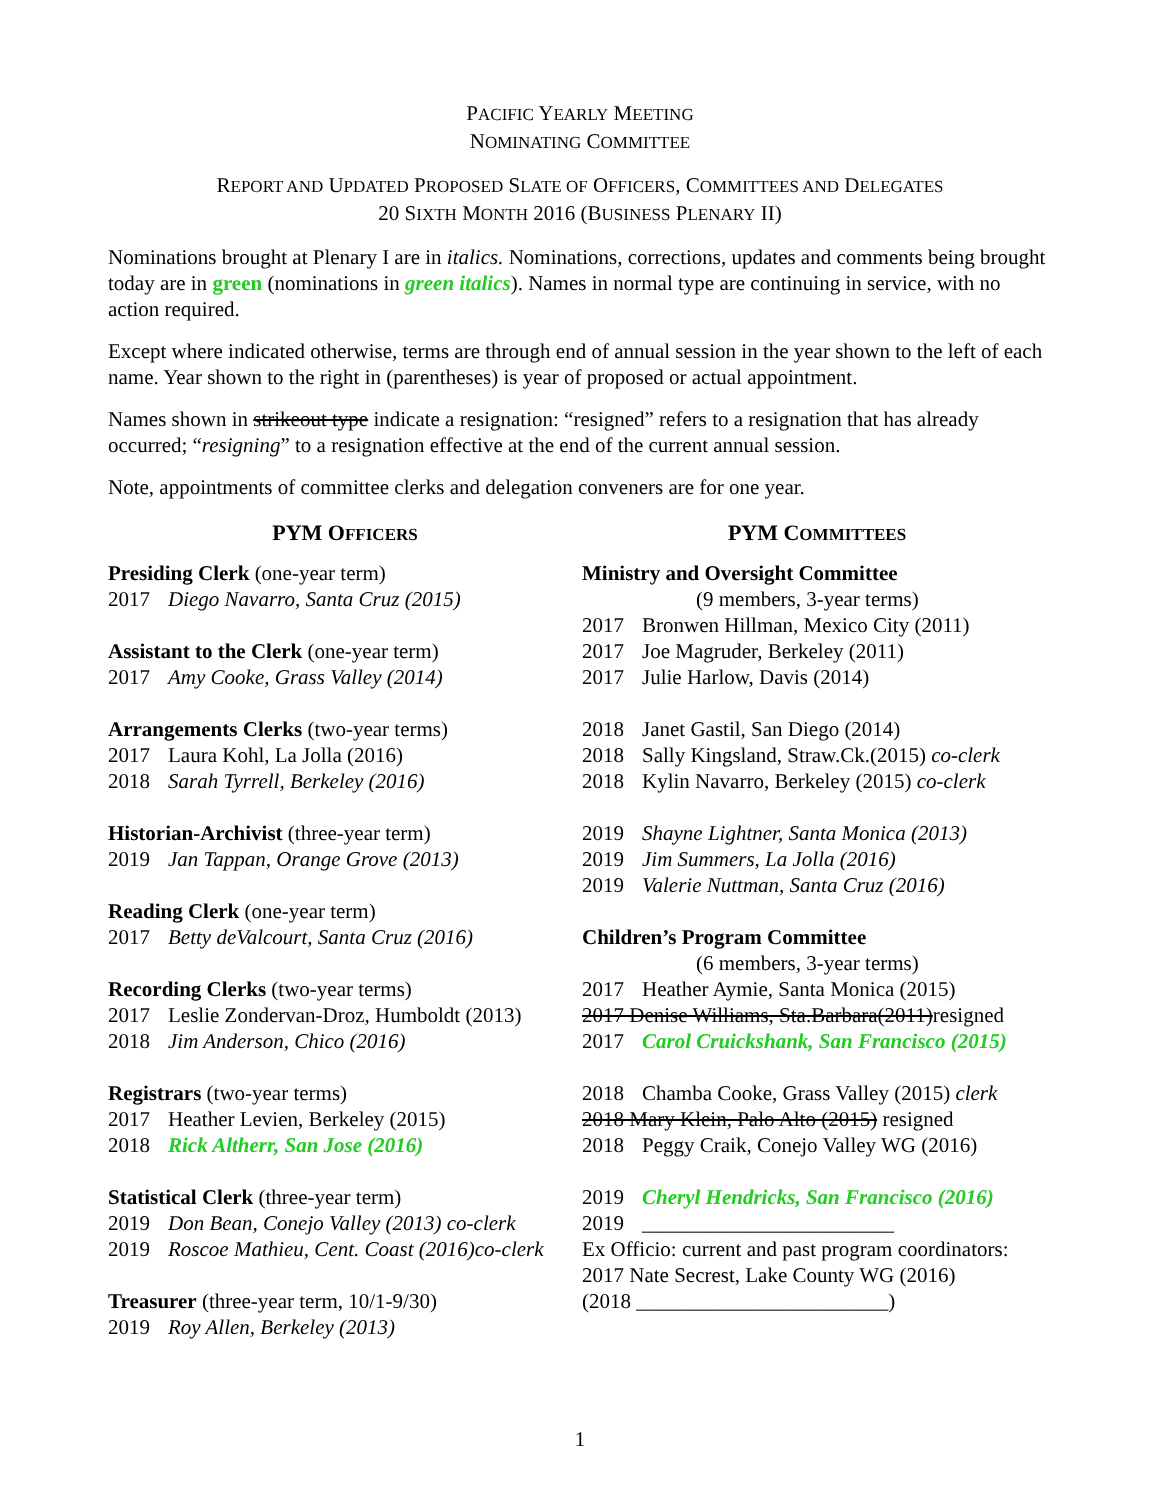PACIFIC YEARLY MEETING
NOMINATING COMMITTEE
REPORT AND UPDATED PROPOSED SLATE OF OFFICERS, COMMITTEES AND DELEGATES
20 SIXTH MONTH 2016 (BUSINESS PLENARY II)
Nominations brought at Plenary I are in italics. Nominations, corrections, updates and comments being brought today are in green (nominations in green italics). Names in normal type are continuing in service, with no action required.
Except where indicated otherwise, terms are through end of annual session in the year shown to the left of each name. Year shown to the right in (parentheses) is year of proposed or actual appointment.
Names shown in strikeout type indicate a resignation: “resigned” refers to a resignation that has already occurred; “resigning” to a resignation effective at the end of the current annual session.
Note, appointments of committee clerks and delegation conveners are for one year.
PYM OFFICERS
Presiding Clerk (one-year term)
2017 Diego Navarro, Santa Cruz (2015)
Assistant to the Clerk (one-year term)
2017 Amy Cooke, Grass Valley (2014)
Arrangements Clerks (two-year terms)
2017 Laura Kohl, La Jolla (2016)
2018 Sarah Tyrrell, Berkeley (2016)
Historian-Archivist (three-year term)
2019 Jan Tappan, Orange Grove (2013)
Reading Clerk (one-year term)
2017 Betty deValcourt, Santa Cruz (2016)
Recording Clerks (two-year terms)
2017 Leslie Zondervan-Droz, Humboldt (2013)
2018 Jim Anderson, Chico (2016)
Registrars (two-year terms)
2017 Heather Levien, Berkeley (2015)
2018 Rick Altherr, San Jose (2016)
Statistical Clerk (three-year term)
2019 Don Bean, Conejo Valley (2013) co-clerk
2019 Roscoe Mathieu, Cent. Coast (2016)co-clerk
Treasurer (three-year term, 10/1-9/30)
2019 Roy Allen, Berkeley (2013)
PYM COMMITTEES
Ministry and Oversight Committee
(9 members, 3-year terms)
2017 Bronwen Hillman, Mexico City (2011)
2017 Joe Magruder, Berkeley (2011)
2017 Julie Harlow, Davis (2014)
2018 Janet Gastil, San Diego (2014)
2018 Sally Kingsland, Straw.Ck.(2015) co-clerk
2018 Kylin Navarro, Berkeley (2015) co-clerk
2019 Shayne Lightner, Santa Monica (2013)
2019 Jim Summers, La Jolla (2016)
2019 Valerie Nuttman, Santa Cruz (2016)
Children’s Program Committee
(6 members, 3-year terms)
2017 Heather Aymie, Santa Monica (2015)
2017 Denise Williams, Sta.Barbara(2011)resigned
2017 Carol Cruickshank, San Francisco (2015)
2018 Chamba Cooke, Grass Valley (2015) clerk
2018 Mary Klein, Palo Alto (2015) resigned
2018 Peggy Craik, Conejo Valley WG (2016)
2019 Cheryl Hendricks, San Francisco (2016)
2019 ________________________
Ex Officio: current and past program coordinators:
2017 Nate Secrest, Lake County WG (2016)
(2018 ________________________)
1